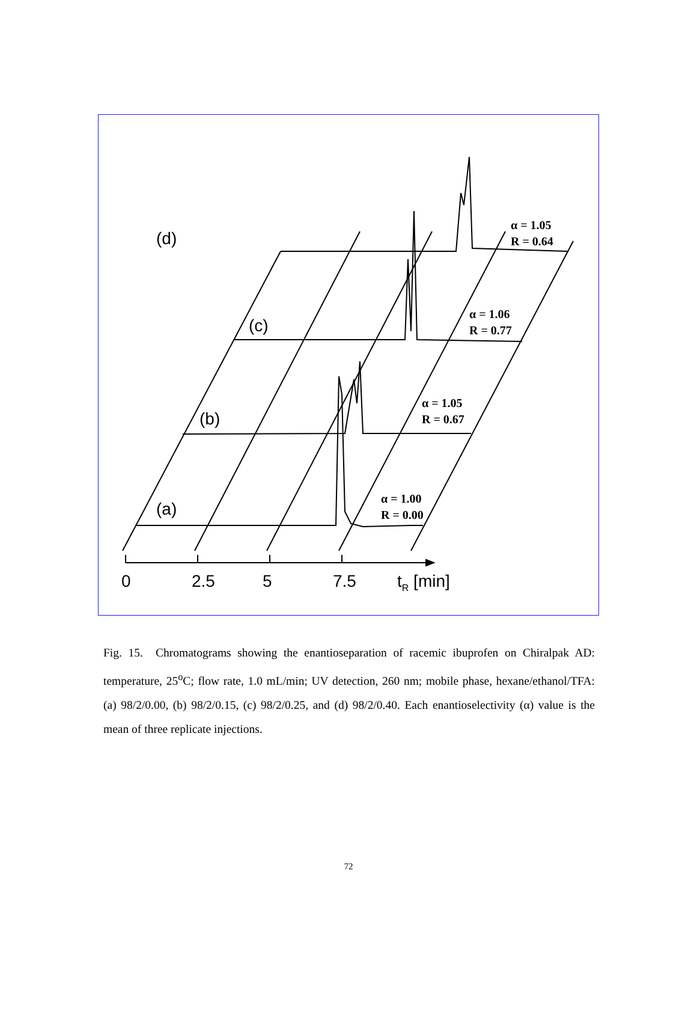(d)
(c)
(b)
(a)
α = 1.05
R = 0.64
α = 1.06
R = 0.77
α = 1.05
R = 0.67
α = 1.00
R = 0.00
0 2.5 5 7.5 t<sub>R</sub> [min]
Fig. 15. Chromatograms showing the enantioseparation of racemic ibuprofen on Chiralpak AD: temperature, 25<sup>o</sup>C; flow rate, 1.0 mL/min; UV detection, 260 nm; mobile phase, hexane/ethanol/TFA: (a) 98/2/0.00, (b) 98/2/0.15, (c) 98/2/0.25, and (d) 98/2/0.40. Each enantioselectivity (α) value is the mean of three replicate injections.
72